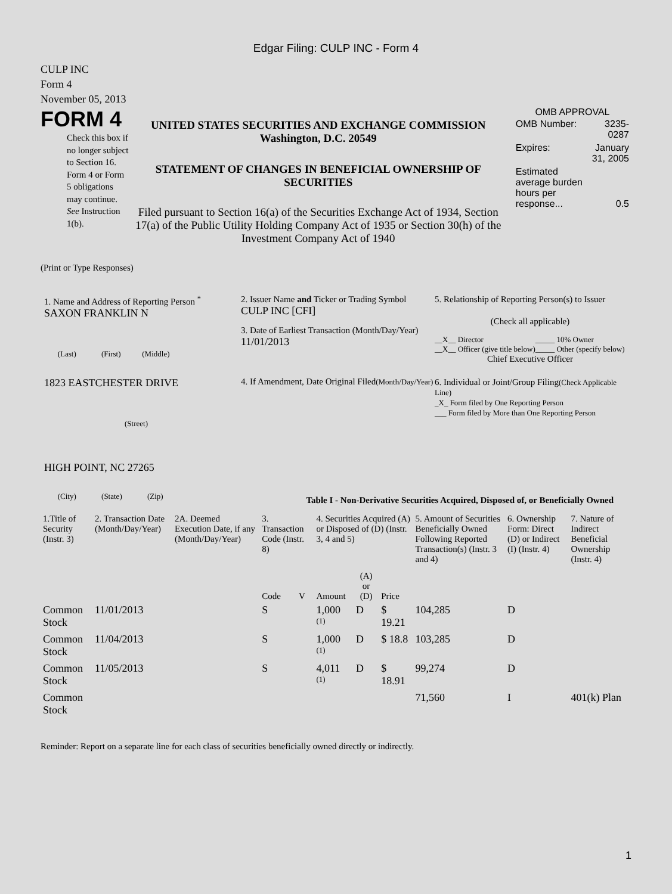Edgar Filing: CULP INC - Form 4
CULP INC
Form 4
November 05, 2013
FORM 4
Check this box if no longer subject to Section 16. Form 4 or Form 5 obligations may continue. See Instruction 1(b).
UNITED STATES SECURITIES AND EXCHANGE COMMISSION
Washington, D.C. 20549
STATEMENT OF CHANGES IN BENEFICIAL OWNERSHIP OF SECURITIES
Filed pursuant to Section 16(a) of the Securities Exchange Act of 1934, Section 17(a) of the Public Utility Holding Company Act of 1935 or Section 30(h) of the Investment Company Act of 1940
OMB APPROVAL
| OMB Number: | 3235-0287 |
| Expires: | January 31, 2005 |
| Estimated average burden hours per response... | 0.5 |
(Print or Type Responses)
1. Name and Address of Reporting Person <sup>*</sup>
SAXON FRANKLIN N
(Last) (First) (Middle)
1823 EASTCHESTER DRIVE
(Street)
HIGH POINT, NC 27265
(City) (State) (Zip)
2. Issuer Name and Ticker or Trading Symbol
CULP INC [CFI]
3. Date of Earliest Transaction (Month/Day/Year)
11/01/2013
4. If Amendment, Date Original Filed(Month/Day/Year)
5. Relationship of Reporting Person(s) to Issuer
(Check all applicable)
| __X__ Director | _____ 10% Owner |
| __X__ Officer (give title below) | _____ Other (specify below) |
Chief Executive Officer
6. Individual or Joint/Group Filing(Check Applicable Line)
_X_ Form filed by One Reporting Person
___ Form filed by More than One Reporting Person
Table I - Non-Derivative Securities Acquired, Disposed of, or Beneficially Owned
| 1.Title of Security (Instr. 3) | 2. Transaction Date (Month/Day/Year) | 2A. Deemed Execution Date, if any (Month/Day/Year) | 3. Transaction Code (Instr. 8) | | 4. Securities Acquired (A) or Disposed of (D) (Instr. 3, 4 and 5) | | | 5. Amount of Securities Beneficially Owned Following Reported Transaction(s) (Instr. 3 and 4) | 6. Ownership Form: Direct (D) or Indirect (I) (Instr. 4) | 7. Nature of Indirect Beneficial Ownership (Instr. 4) |
| --- | --- | --- | --- | --- | --- | --- | --- | --- | --- | --- |
| | | | Code | V | Amount | (A) or (D) | Price | | | |
| Common Stock | 11/01/2013 | | S | | 1,000 <sup>(1)</sup> | D | $ 19.21 | 104,285 | D | |
| Common Stock | 11/04/2013 | | S | | 1,000 <sup>(1)</sup> | D | $ 18.8 | 103,285 | D | |
| Common Stock | 11/05/2013 | | S | | 4,011 <sup>(1)</sup> | D | $ 18.91 | 99,274 | D | |
| Common Stock | | | | | | | | 71,560 | I | 401(k) Plan |
Reminder: Report on a separate line for each class of securities beneficially owned directly or indirectly.
1